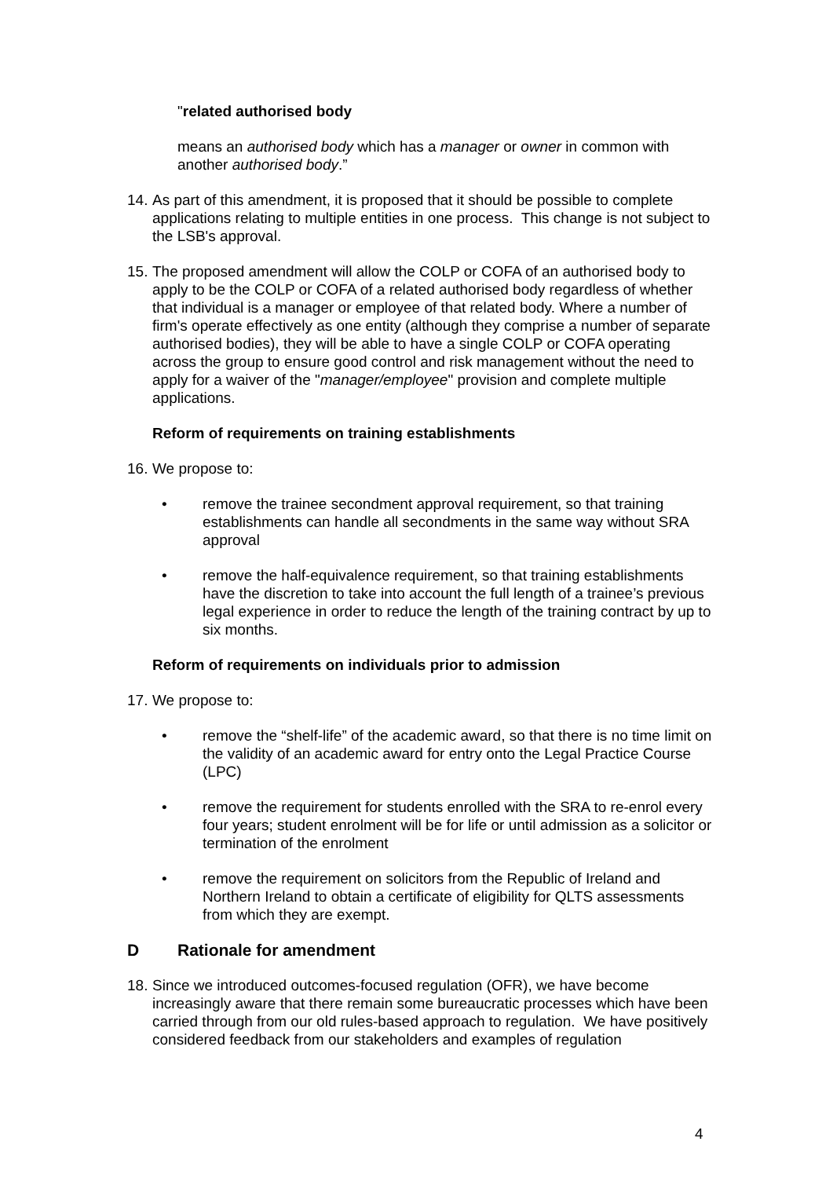"related authorised body
means an authorised body which has a manager or owner in common with another authorised body.”
14. As part of this amendment, it is proposed that it should be possible to complete applications relating to multiple entities in one process. This change is not subject to the LSB's approval.
15. The proposed amendment will allow the COLP or COFA of an authorised body to apply to be the COLP or COFA of a related authorised body regardless of whether that individual is a manager or employee of that related body. Where a number of firm's operate effectively as one entity (although they comprise a number of separate authorised bodies), they will be able to have a single COLP or COFA operating across the group to ensure good control and risk management without the need to apply for a waiver of the "manager/employee" provision and complete multiple applications.
Reform of requirements on training establishments
16. We propose to:
• remove the trainee secondment approval requirement, so that training establishments can handle all secondments in the same way without SRA approval
• remove the half-equivalence requirement, so that training establishments have the discretion to take into account the full length of a trainee’s previous legal experience in order to reduce the length of the training contract by up to six months.
Reform of requirements on individuals prior to admission
17. We propose to:
• remove the “shelf-life” of the academic award, so that there is no time limit on the validity of an academic award for entry onto the Legal Practice Course (LPC)
• remove the requirement for students enrolled with the SRA to re-enrol every four years; student enrolment will be for life or until admission as a solicitor or termination of the enrolment
• remove the requirement on solicitors from the Republic of Ireland and Northern Ireland to obtain a certificate of eligibility for QLTS assessments from which they are exempt.
D Rationale for amendment
18. Since we introduced outcomes-focused regulation (OFR), we have become increasingly aware that there remain some bureaucratic processes which have been carried through from our old rules-based approach to regulation. We have positively considered feedback from our stakeholders and examples of regulation
4